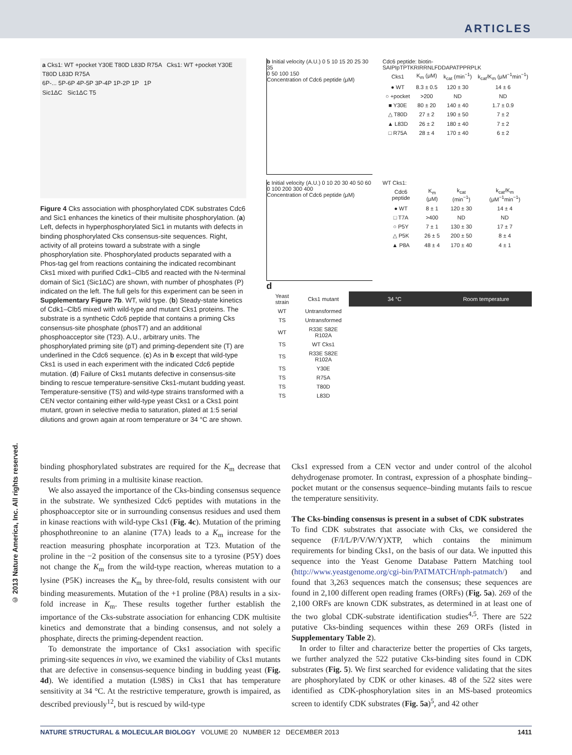ARTICLES
© 2013 Nature America, Inc. All rights reserved.
a Cks1: WT +pocket Y30E T80D L83D R75A Cks1: WT +pocket Y30E T80D L83D R75A
6P-... 5P-6P 4P-5P 3P-4P 1P-2P 1P 1P
Sic1ΔC Sic1ΔC T5
Figure 4 Cks association with phosphorylated CDK substrates Cdc6 and Sic1 enhances the kinetics of their multisite phosphorylation. (a) Left, defects in hyperphosphorylated Sic1 in mutants with defects in binding phosphorylated Cks consensus-site sequences. Right, activity of all proteins toward a substrate with a single phosphorylation site. Phosphorylated products separated with a Phos-tag gel from reactions containing the indicated recombinant Cks1 mixed with purified Cdk1–Clb5 and reacted with the N-terminal domain of Sic1 (Sic1ΔC) are shown, with number of phosphates (P) indicated on the left. The full gels for this experiment can be seen in Supplementary Figure 7b. WT, wild type. (b) Steady-state kinetics of Cdk1–Clb5 mixed with wild-type and mutant Cks1 proteins. The substrate is a synthetic Cdc6 peptide that contains a priming Cks consensus-site phosphate (phosT7) and an additional phosphoacceptor site (T23). A.U., arbitrary units. The phosphorylated priming site (pT) and priming-dependent site (T) are underlined in the Cdc6 sequence. (c) As in b except that wild-type Cks1 is used in each experiment with the indicated Cdc6 peptide mutation. (d) Failure of Cks1 mutants defective in consensus-site binding to rescue temperature-sensitive Cks1-mutant budding yeast. Temperature-sensitive (TS) and wild-type strains transformed with a CEN vector containing either wild-type yeast Cks1 or a Cks1 point mutant, grown in selective media to saturation, plated at 1:5 serial dilutions and grown again at room temperature or 34 °C are shown.
b Initial velocity (A.U.) 0 5 10 15 20 25 30 35
0 50 100 150
Concentration of Cdc6 peptide (μM)
Cdc6 peptide: biotin-SAIPIpTPTKRIRRNLFDDAPATPPRPLK
| Cks1 | K<sub>m</sub> (μM) | k<sub>cat</sub> (min<sup>−1</sup>) | k<sub>cat</sub>/K<sub>m</sub> (μM<sup>−1</sup>min<sup>−1</sup>) |
| --- | --- | --- | --- |
| ● WT | 8.3 ± 0.5 | 120 ± 30 | 14 ± 6 |
| ○ +pocket | >200 | ND | ND |
| ■ Y30E | 80 ± 20 | 140 ± 40 | 1.7 ± 0.9 |
| △ T80D | 27 ± 2 | 190 ± 50 | 7 ± 2 |
| ▲ L83D | 26 ± 2 | 180 ± 40 | 7 ± 2 |
| □ R75A | 28 ± 4 | 170 ± 40 | 6 ± 2 |
c Initial velocity (A.U.) 0 10 20 30 40 50 60
0 100 200 300 400
Concentration of Cdc6 peptide (μM)
WT Cks1:
| Cdc6 peptide | K<sub>m</sub> (μM) | k<sub>cat</sub> (min<sup>−1</sup>) | k<sub>cat</sub>/K<sub>m</sub> (μM<sup>−1</sup>min<sup>−1</sup>) |
| --- | --- | --- | --- |
| ● WT | 8 ± 1 | 120 ± 30 | 14 ± 4 |
| □ T7A | >400 | ND | ND |
| ○ P5Y | 7 ± 1 | 130 ± 30 | 17 ± 7 |
| △ P5K | 26 ± 5 | 200 ± 50 | 8 ± 4 |
| ▲ P8A | 48 ± 4 | 170 ± 40 | 4 ± 1 |
d
| Yeast strain | Cks1 mutant | 34 °C | Room temperature |
| --- | --- | --- | --- |
| WT | Untransformed | | |
| TS | Untransformed | | |
| WT | R33E S82E R102A | | |
| TS | WT Cks1 | | |
| TS | R33E S82E R102A | | |
| TS | Y30E | | |
| TS | R75A | | |
| TS | T80D | | |
| TS | L83D | | |
binding phosphorylated substrates are required for the K<sub>m</sub> decrease that results from priming in a multisite kinase reaction.
We also assayed the importance of the Cks-binding consensus sequence in the substrate. We synthesized Cdc6 peptides with mutations in the phosphoacceptor site or in surrounding consensus residues and used them in kinase reactions with wild-type Cks1 (Fig. 4c). Mutation of the priming phosphothreonine to an alanine (T7A) leads to a K<sub>m</sub> increase for the reaction measuring phosphate incorporation at T23. Mutation of the proline in the −2 position of the consensus site to a tyrosine (P5Y) does not change the K<sub>m</sub> from the wild-type reaction, whereas mutation to a lysine (P5K) increases the K<sub>m</sub> by three-fold, results consistent with our binding measurements. Mutation of the +1 proline (P8A) results in a six-fold increase in K<sub>m</sub>. These results together further establish the importance of the Cks-substrate association for enhancing CDK multisite kinetics and demonstrate that a binding consensus, and not solely a phosphate, directs the priming-dependent reaction.
To demonstrate the importance of Cks1 association with specific priming-site sequences in vivo, we examined the viability of Cks1 mutants that are defective in consensus-sequence binding in budding yeast (Fig. 4d). We identified a mutation (L98S) in Cks1 that has temperature sensitivity at 34 °C. At the restrictive temperature, growth is impaired, as described previously<sup>12</sup>, but is rescued by wild-type
Cks1 expressed from a CEN vector and under control of the alcohol dehydrogenase promoter. In contrast, expression of a phosphate binding–pocket mutant or the consensus sequence–binding mutants fails to rescue the temperature sensitivity.
The Cks-binding consensus is present in a subset of CDK substrates
To find CDK substrates that associate with Cks, we considered the sequence (F/I/L/P/V/W/Y)XTP, which contains the minimum requirements for binding Cks1, on the basis of our data. We inputted this sequence into the Yeast Genome Database Pattern Matching tool (http://www.yeastgenome.org/cgi-bin/PATMATCH/nph-patmatch/) and found that 3,263 sequences match the consensus; these sequences are found in 2,100 different open reading frames (ORFs) (Fig. 5a). 269 of the 2,100 ORFs are known CDK substrates, as determined in at least one of the two global CDK-substrate identification studies<sup>4,5</sup>. There are 522 putative Cks-binding sequences within these 269 ORFs (listed in Supplementary Table 2).
In order to filter and characterize better the properties of Cks targets, we further analyzed the 522 putative Cks-binding sites found in CDK substrates (Fig. 5). We first searched for evidence validating that the sites are phosphorylated by CDK or other kinases. 48 of the 522 sites were identified as CDK-phosphorylation sites in an MS-based proteomics screen to identify CDK substrates (Fig. 5a)<sup>5</sup>, and 42 other
NATURE STRUCTURAL & MOLECULAR BIOLOGY VOLUME 20 NUMBER 12 DECEMBER 2013 1411